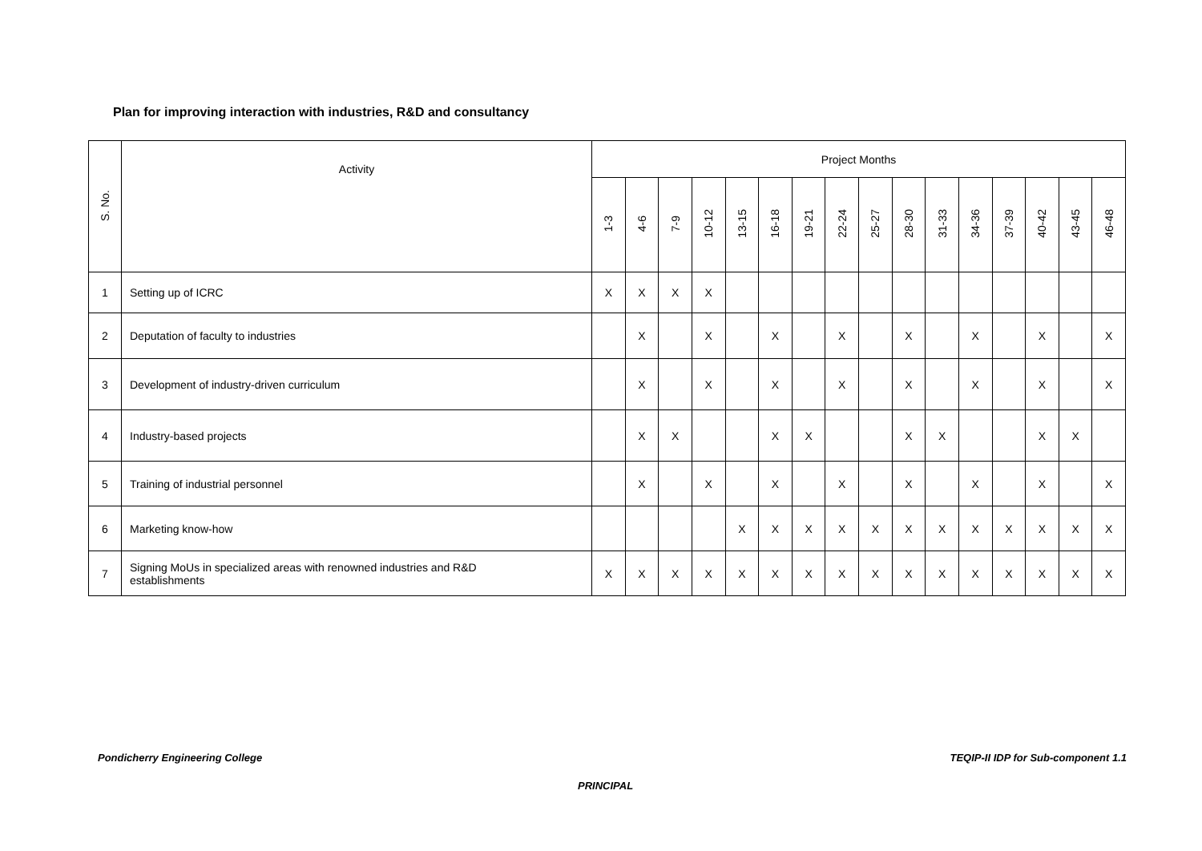Plan for improving interaction with industries, R&D and consultancy
| S. No. | Activity | Project Months | | | | | | | | | | | | | | | |
| --- | --- | --- | --- | --- | --- | --- | --- | --- | --- | --- | --- | --- | --- | --- | --- | --- | --- |
| | | 1-3 | 4-6 | 7-9 | 10-12 | 13-15 | 16-18 | 19-21 | 22-24 | 25-27 | 28-30 | 31-33 | 34-36 | 37-39 | 40-42 | 43-45 | 46-48 |
| 1 | Setting up of ICRC | X | X | X | X | | | | | | | | | | | | |
| 2 | Deputation of faculty to industries | | X | | X | | X | | X | | X | | X | | X | | X |
| 3 | Development of industry-driven curriculum | | X | | X | | X | | X | | X | | X | | X | | X |
| 4 | Industry-based projects | | X | X | | | X | X | | | X | X | | | X | X | |
| 5 | Training of industrial personnel | | X | | X | | X | | X | | X | | X | | X | | X |
| 6 | Marketing know-how | | | | | X | X | X | X | X | X | X | X | X | X | X | X |
| 7 | Signing MoUs in specialized areas with renowned industries and R&D establishments | X | X | X | X | X | X | X | X | X | X | X | X | X | X | X | X |
Pondicherry Engineering College
TEQIP-II IDP for Sub-component 1.1
PRINCIPAL